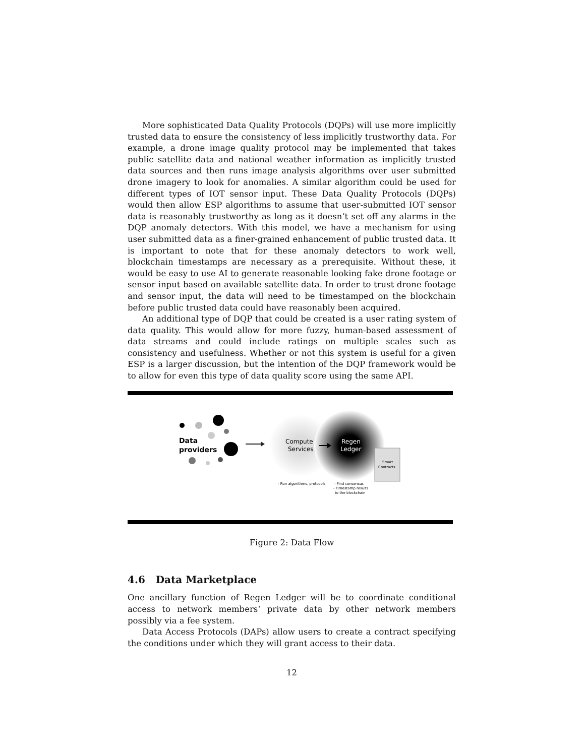More sophisticated Data Quality Protocols (DQPs) will use more implicitly trusted data to ensure the consistency of less implicitly trustworthy data. For example, a drone image quality protocol may be implemented that takes public satellite data and national weather information as implicitly trusted data sources and then runs image analysis algorithms over user submitted drone imagery to look for anomalies. A similar algorithm could be used for different types of IOT sensor input. These Data Quality Protocols (DQPs) would then allow ESP algorithms to assume that user-submitted IOT sensor data is reasonably trustworthy as long as it doesn‘t set off any alarms in the DQP anomaly detectors. With this model, we have a mechanism for using user submitted data as a finer-grained enhancement of public trusted data. It is important to note that for these anomaly detectors to work well, blockchain timestamps are necessary as a prerequisite. Without these, it would be easy to use AI to generate reasonable looking fake drone footage or sensor input based on available satellite data. In order to trust drone footage and sensor input, the data will need to be timestamped on the blockchain before public trusted data could have reasonably been acquired.
An additional type of DQP that could be created is a user rating system of data quality. This would allow for more fuzzy, human-based assessment of data streams and could include ratings on multiple scales such as consistency and usefulness. Whether or not this system is useful for a given ESP is a larger discussion, but the intention of the DQP framework would be to allow for even this type of data quality score using the same API.
Data
providers
Compute
Services
Regen
Ledger
Smart
Contracts
- Run algorithms, protocols
- Find consensus
- Timestamp results
to the blockchain
Figure 2: Data Flow
4.6 Data Marketplace
One ancillary function of Regen Ledger will be to coordinate conditional access to network members‘ private data by other network members possibly via a fee system.
Data Access Protocols (DAPs) allow users to create a contract specifying the conditions under which they will grant access to their data.
12